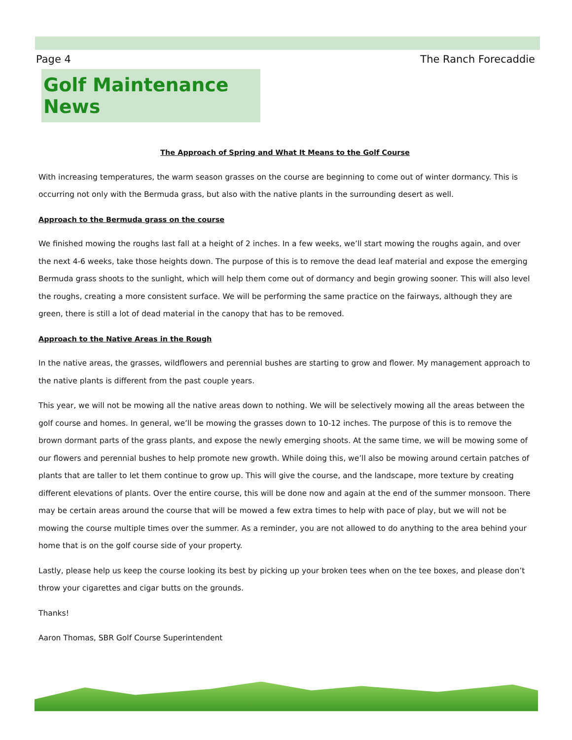Page 4 The Ranch Forecaddie
Golf Maintenance News
The Approach of Spring and What It Means to the Golf Course
With increasing temperatures, the warm season grasses on the course are beginning to come out of winter dormancy. This is occurring not only with the Bermuda grass, but also with the native plants in the surrounding desert as well.
Approach to the Bermuda grass on the course
We finished mowing the roughs last fall at a height of 2 inches. In a few weeks, we’ll start mowing the roughs again, and over the next 4-6 weeks, take those heights down. The purpose of this is to remove the dead leaf material and expose the emerging Bermuda grass shoots to the sunlight, which will help them come out of dormancy and begin growing sooner. This will also level the roughs, creating a more consistent surface. We will be performing the same practice on the fairways, although they are green, there is still a lot of dead material in the canopy that has to be removed.
Approach to the Native Areas in the Rough
In the native areas, the grasses, wildflowers and perennial bushes are starting to grow and flower. My management approach to the native plants is different from the past couple years.
This year, we will not be mowing all the native areas down to nothing. We will be selectively mowing all the areas between the golf course and homes. In general, we’ll be mowing the grasses down to 10-12 inches. The purpose of this is to remove the brown dormant parts of the grass plants, and expose the newly emerging shoots. At the same time, we will be mowing some of our flowers and perennial bushes to help promote new growth. While doing this, we’ll also be mowing around certain patches of plants that are taller to let them continue to grow up. This will give the course, and the landscape, more texture by creating different elevations of plants. Over the entire course, this will be done now and again at the end of the summer monsoon. There may be certain areas around the course that will be mowed a few extra times to help with pace of play, but we will not be mowing the course multiple times over the summer. As a reminder, you are not allowed to do anything to the area behind your home that is on the golf course side of your property.
Lastly, please help us keep the course looking its best by picking up your broken tees when on the tee boxes, and please don’t throw your cigarettes and cigar butts on the grounds.
Thanks!
Aaron Thomas, SBR Golf Course Superintendent